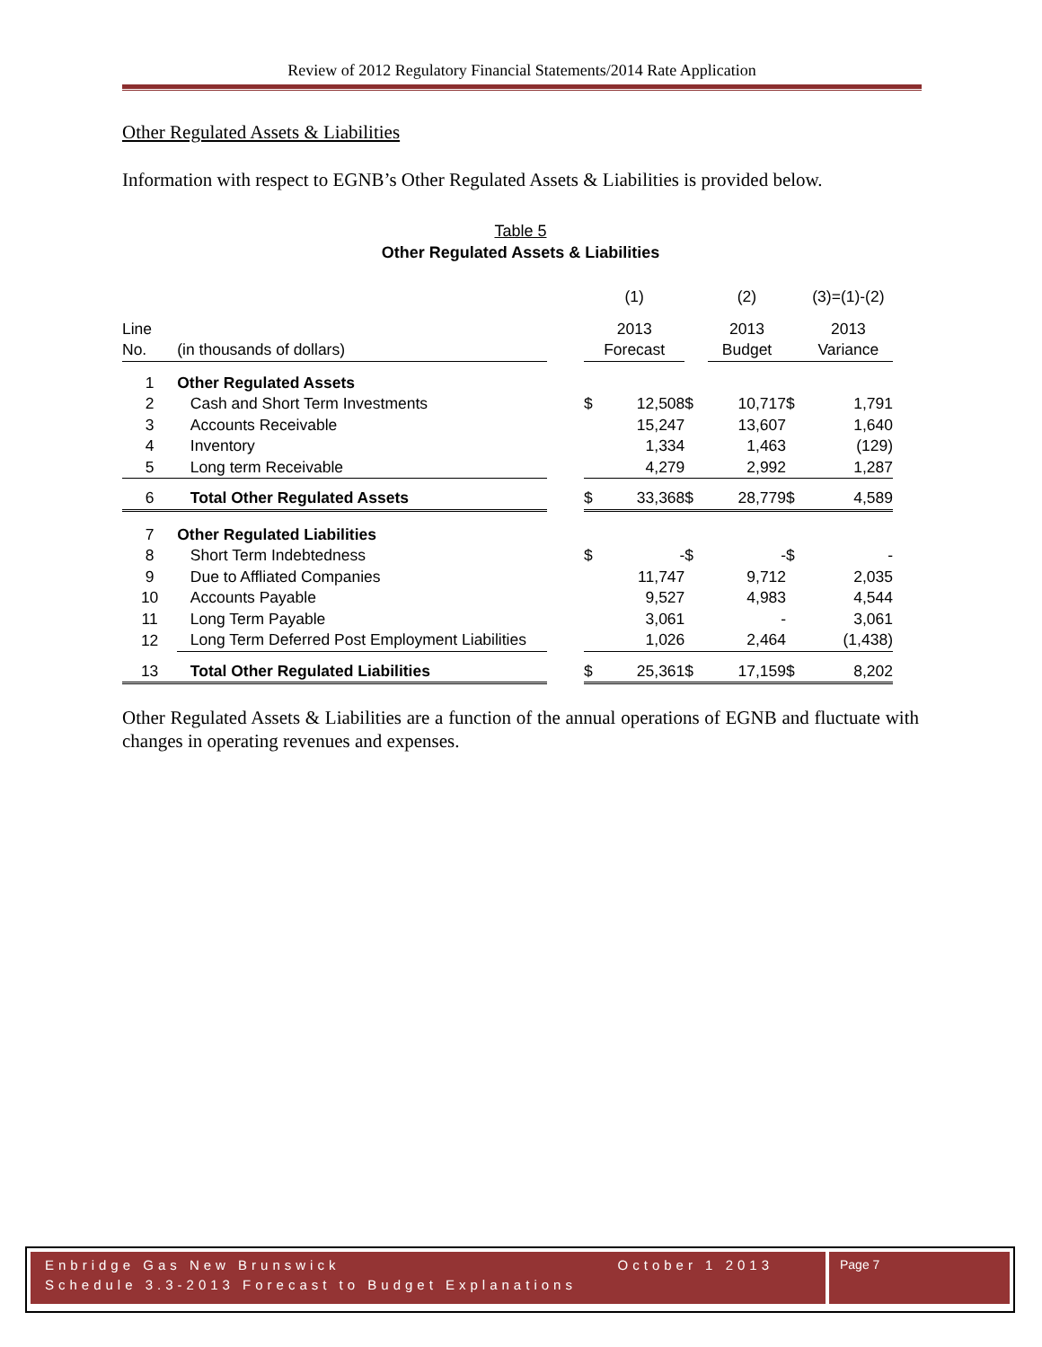Review of 2012 Regulatory Financial Statements/2014 Rate Application
Other Regulated Assets & Liabilities
Information with respect to EGNB’s Other Regulated Assets & Liabilities is provided below.
Table 5
Other Regulated Assets & Liabilities
| | | | (1) | | | (2) | | (3)=(1)-(2) |
| Line | | | 2013 | | | 2013 | | 2013 |
| No. | (in thousands of dollars) | | Forecast | | | Budget | | Variance |
| 1 | Other Regulated Assets | | | | | | | |
| 2 | Cash and Short Term Investments | | $ | 12,508 | $ | 10,717 | $ | 1,791 |
| 3 | Accounts Receivable | | | 15,247 | | 13,607 | | 1,640 |
| 4 | Inventory | | | 1,334 | | 1,463 | | (129) |
| 5 | Long term Receivable | | | 4,279 | | 2,992 | | 1,287 |
| 6 | Total Other Regulated Assets | | $ | 33,368 | $ | 28,779 | $ | 4,589 |
| 7 | Other Regulated Liabilities | | | | | | | |
| 8 | Short Term Indebtedness | | $ | - | $ | - | $ | - |
| 9 | Due to Affliated Companies | | | 11,747 | | 9,712 | | 2,035 |
| 10 | Accounts Payable | | | 9,527 | | 4,983 | | 4,544 |
| 11 | Long Term Payable | | | 3,061 | | - | | 3,061 |
| 12 | Long Term Deferred Post Employment Liabilities | | | 1,026 | | 2,464 | | (1,438) |
| 13 | Total Other Regulated Liabilities | | $ | 25,361 | $ | 17,159 | $ | 8,202 |
Other Regulated Assets & Liabilities are a function of the annual operations of EGNB and fluctuate with changes in operating revenues and expenses.
Enbridge Gas New Brunswick October 1 2013
Schedule 3.3-2013 Forecast to Budget Explanations
Page 7